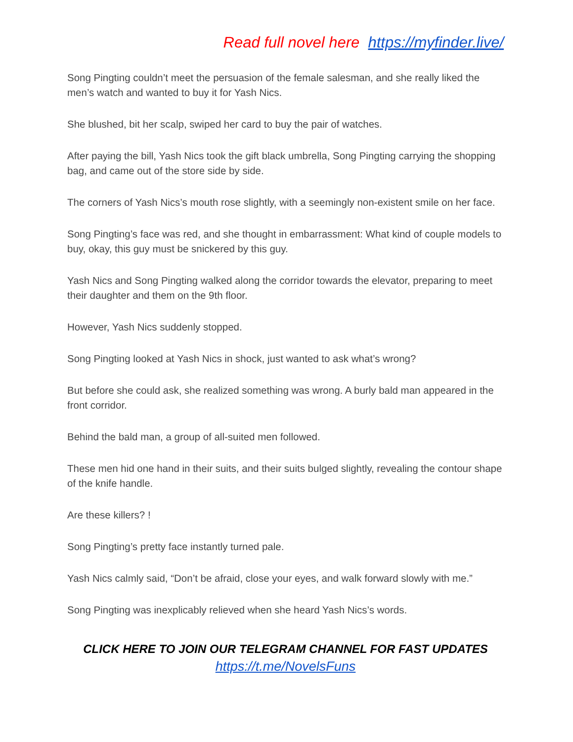Read full novel here https://myfinder.live/
Song Pingting couldn’t meet the persuasion of the female salesman, and she really liked the men’s watch and wanted to buy it for Yash Nics.
She blushed, bit her scalp, swiped her card to buy the pair of watches.
After paying the bill, Yash Nics took the gift black umbrella, Song Pingting carrying the shopping bag, and came out of the store side by side.
The corners of Yash Nics’s mouth rose slightly, with a seemingly non-existent smile on her face.
Song Pingting’s face was red, and she thought in embarrassment: What kind of couple models to buy, okay, this guy must be snickered by this guy.
Yash Nics and Song Pingting walked along the corridor towards the elevator, preparing to meet their daughter and them on the 9th floor.
However, Yash Nics suddenly stopped.
Song Pingting looked at Yash Nics in shock, just wanted to ask what’s wrong?
But before she could ask, she realized something was wrong. A burly bald man appeared in the front corridor.
Behind the bald man, a group of all-suited men followed.
These men hid one hand in their suits, and their suits bulged slightly, revealing the contour shape of the knife handle.
Are these killers? !
Song Pingting’s pretty face instantly turned pale.
Yash Nics calmly said, “Don’t be afraid, close your eyes, and walk forward slowly with me.”
Song Pingting was inexplicably relieved when she heard Yash Nics’s words.
CLICK HERE TO JOIN OUR TELEGRAM CHANNEL FOR FAST UPDATES
https://t.me/NovelsFuns